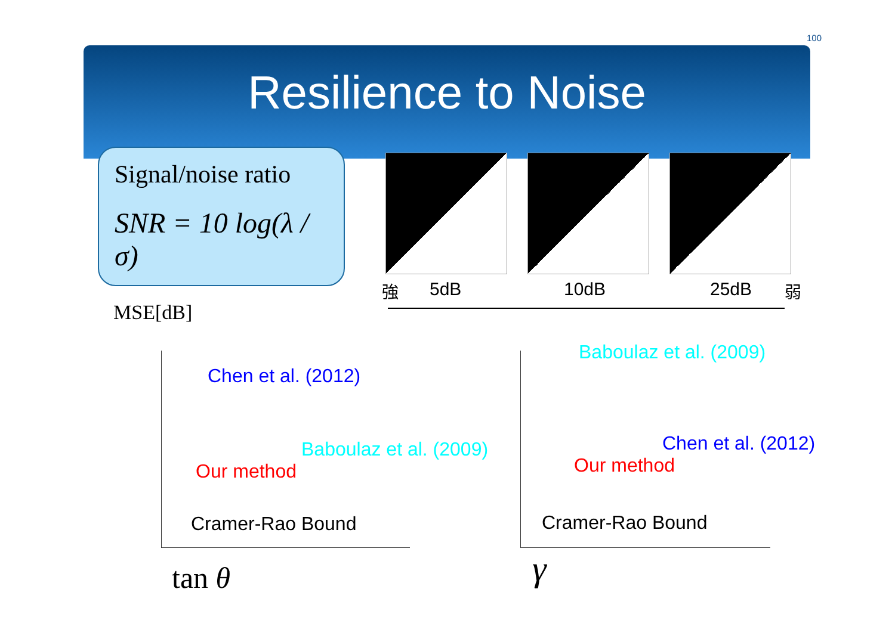100
Resilience to Noise
Signal/noise ratio
SNR = 10 log(λ / σ)
強 5dB 10dB 25dB 弱
MSE[dB]
Chen et al. (2012)
Baboulaz et al. (2009)
Our method
Cramer-Rao Bound
Baboulaz et al. (2009)
Chen et al. (2012)
Our method
Cramer-Rao Bound
tan θ γ